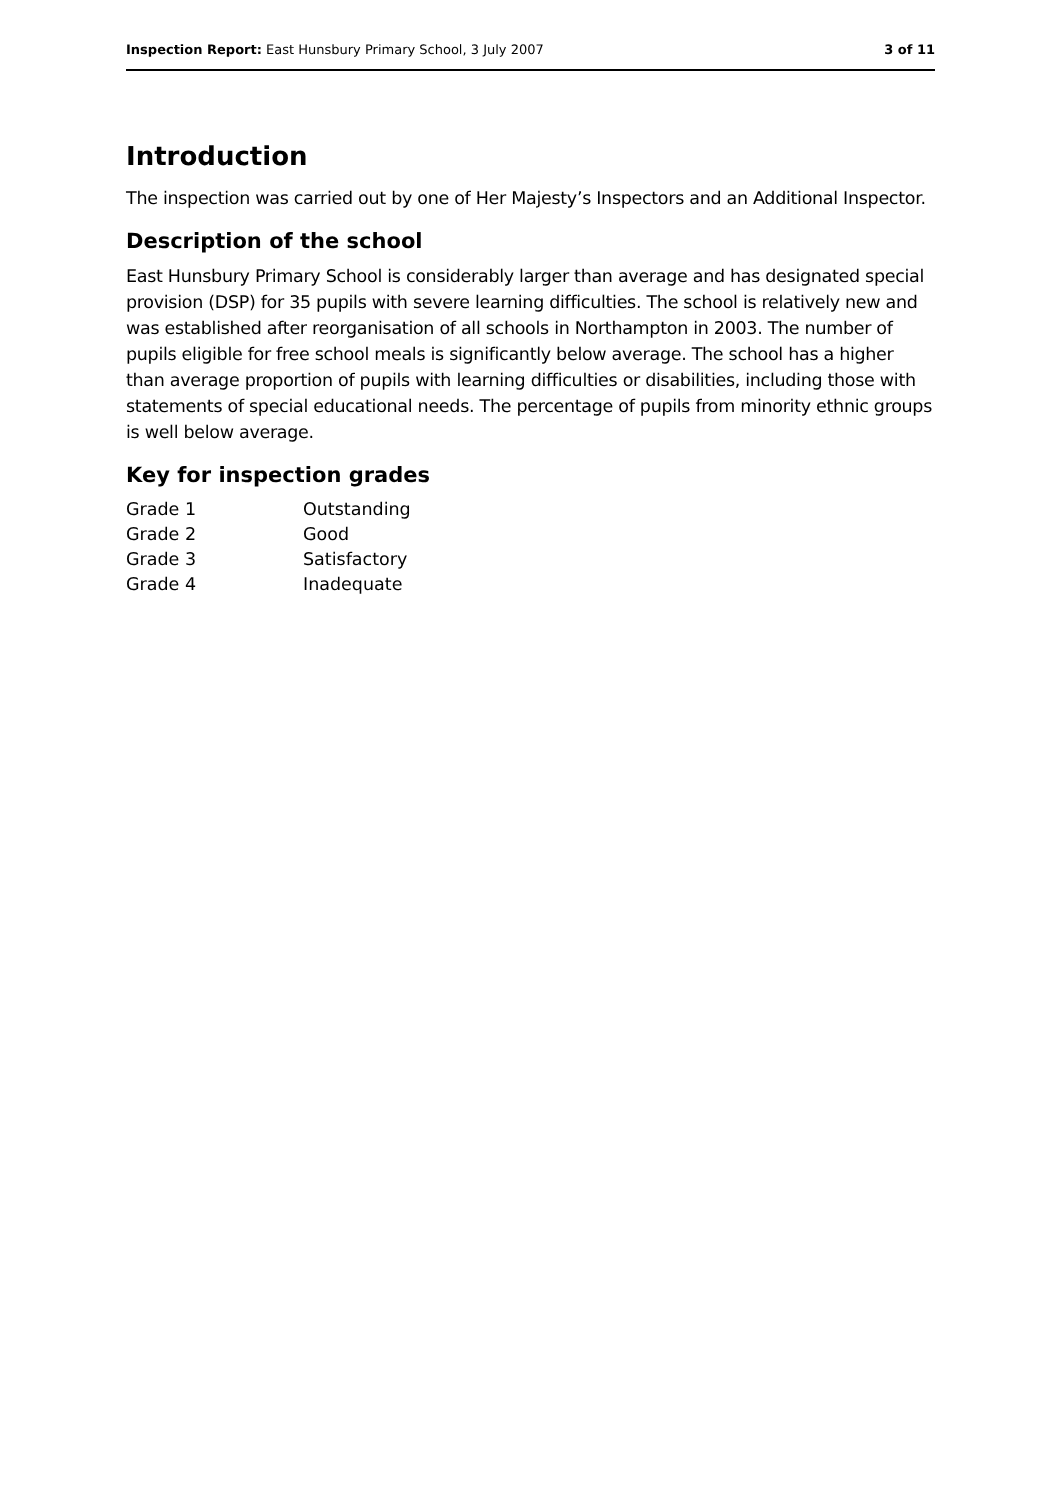Inspection Report: East Hunsbury Primary School, 3 July 2007 3 of 11
Introduction
The inspection was carried out by one of Her Majesty’s Inspectors and an Additional Inspector.
Description of the school
East Hunsbury Primary School is considerably larger than average and has designated special provision (DSP) for 35 pupils with severe learning difficulties. The school is relatively new and was established after reorganisation of all schools in Northampton in 2003. The number of pupils eligible for free school meals is significantly below average. The school has a higher than average proportion of pupils with learning difficulties or disabilities, including those with statements of special educational needs. The percentage of pupils from minority ethnic groups is well below average.
Key for inspection grades
| Grade 1 | Outstanding |
| Grade 2 | Good |
| Grade 3 | Satisfactory |
| Grade 4 | Inadequate |